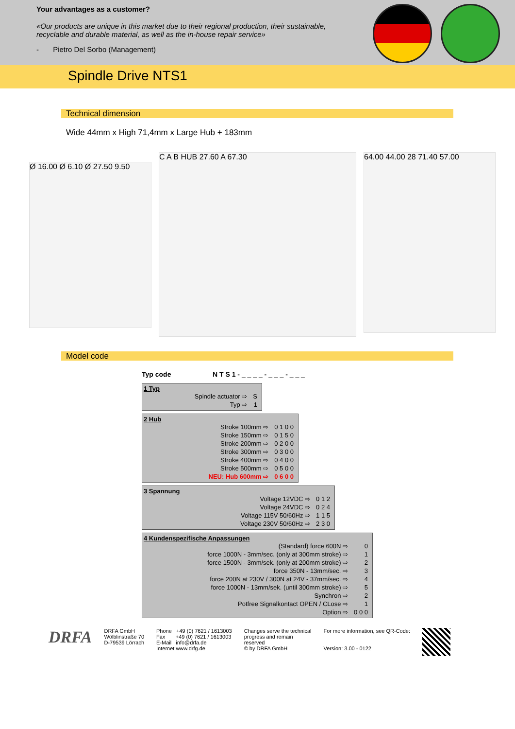Your advantages as a customer?
«Our products are unique in this market due to their regional production, their sustainable, recyclable and durable material, as well as the in-house repair service»
- Pietro Del Sorbo (Management)
Spindle Drive NTS1
Technical dimension
Wide 44mm x High 71,4mm x Large Hub + 183mm
Ø 16.00 Ø 6.10 Ø 27.50 9.50
C A B HUB 27.60 A 67.30
64.00 44.00 28 71.40 57.00
Model code
Typ code N T S 1 - _ _ _ _ - _ _ _ - _ _ _
1 Typ
| Spindle actuator ⇨ | S |
| Typ ⇨ | 1 |
2 Hub
| Stroke 100mm ⇨ | 0 1 0 0 |
| Stroke 150mm ⇨ | 0 1 5 0 |
| Stroke 200mm ⇨ | 0 2 0 0 |
| Stroke 300mm ⇨ | 0 3 0 0 |
| Stroke 400mm ⇨ | 0 4 0 0 |
| Stroke 500mm ⇨ | 0 5 0 0 |
| NEU: Hub 600mm ⇨ | 0 6 0 0 |
3 Spannung
| Voltage 12VDC ⇨ | 0 1 2 |
| Voltage 24VDC ⇨ | 0 2 4 |
| Voltage 115V 50/60Hz ⇨ | 1 1 5 |
| Voltage 230V 50/60Hz ⇨ | 2 3 0 |
4 Kundenspezifische Anpassungen
| (Standard) force 600N ⇨ | 0 |
| force 1000N - 3mm/sec. (only at 300mm stroke) ⇨ | 1 |
| force 1500N - 3mm/sek. (only at 200mm stroke) ⇨ | 2 |
| force 350N - 13mm/sec. ⇨ | 3 |
| force 200N at 230V / 300N at 24V - 37mm/sec. ⇨ | 4 |
| force 1000N - 13mm/sek. (until 300mm stroke) ⇨ | 5 |
| Synchron ⇨ | 2 |
| Potfree Signalkontact OPEN / CLose ⇨ | 1 |
| Option ⇨ | 0 0 0 |
DRFA
DRFA GmbH
Wölblinstraße 70
D-79539 Lörrach
Phone +49 (0) 7621 / 1613003
Fax +49 (0) 7621 / 1613003
E-Mail info@drfa.de
Internet www.drfg.de
Changes serve the technical
progress and remain
reserved
© by DRFA GmbH
For more information, see QR-Code:
Version: 3.00 - 0122